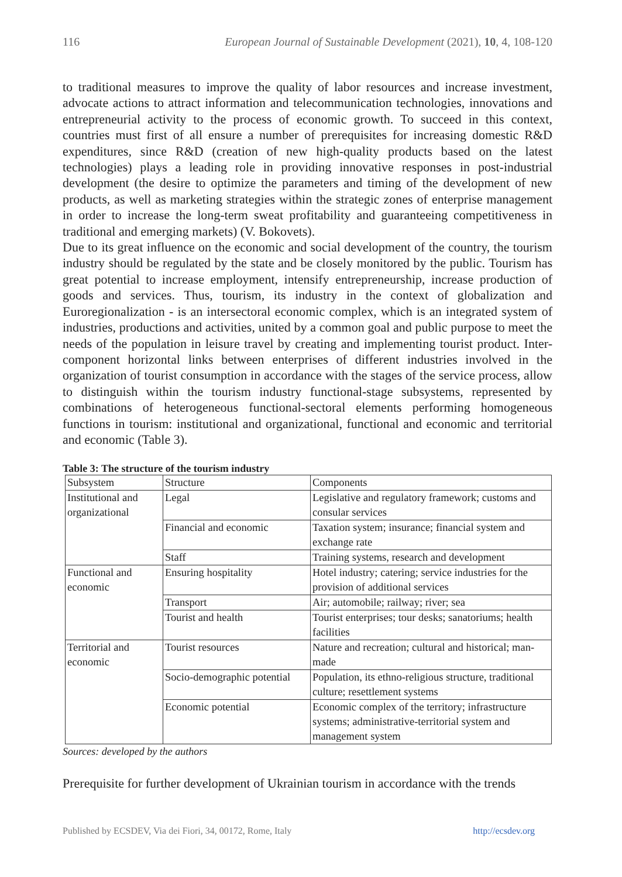116 European Journal of Sustainable Development (2021), 10, 4, 108-120
to traditional measures to improve the quality of labor resources and increase investment, advocate actions to attract information and telecommunication technologies, innovations and entrepreneurial activity to the process of economic growth. To succeed in this context, countries must first of all ensure a number of prerequisites for increasing domestic R&D expenditures, since R&D (creation of new high-quality products based on the latest technologies) plays a leading role in providing innovative responses in post-industrial development (the desire to optimize the parameters and timing of the development of new products, as well as marketing strategies within the strategic zones of enterprise management in order to increase the long-term sweat profitability and guaranteeing competitiveness in traditional and emerging markets) (V. Bokovets).
Due to its great influence on the economic and social development of the country, the tourism industry should be regulated by the state and be closely monitored by the public. Tourism has great potential to increase employment, intensify entrepreneurship, increase production of goods and services. Thus, tourism, its industry in the context of globalization and Euroregionalization - is an intersectoral economic complex, which is an integrated system of industries, productions and activities, united by a common goal and public purpose to meet the needs of the population in leisure travel by creating and implementing tourist product. Inter-component horizontal links between enterprises of different industries involved in the organization of tourist consumption in accordance with the stages of the service process, allow to distinguish within the tourism industry functional-stage subsystems, represented by combinations of heterogeneous functional-sectoral elements performing homogeneous functions in tourism: institutional and organizational, functional and economic and territorial and economic (Table 3).
Table 3: The structure of the tourism industry
| Subsystem | Structure | Components |
| Institutional and organizational | Legal | Legislative and regulatory framework; customs and consular services |
| | Financial and economic | Taxation system; insurance; financial system and exchange rate |
| | Staff | Training systems, research and development |
| Functional and economic | Ensuring hospitality | Hotel industry; catering; service industries for the provision of additional services |
| | Transport | Air; automobile; railway; river; sea |
| | Tourist and health | Tourist enterprises; tour desks; sanatoriums; health facilities |
| Territorial and economic | Tourist resources | Nature and recreation; cultural and historical; man-made |
| | Socio-demographic potential | Population, its ethno-religious structure, traditional culture; resettlement systems |
| | Economic potential | Economic complex of the territory; infrastructure systems; administrative-territorial system and management system |
Sources: developed by the authors
Prerequisite for further development of Ukrainian tourism in accordance with the trends
Published by ECSDEV, Via dei Fiori, 34, 00172, Rome, Italy http://ecsdev.org